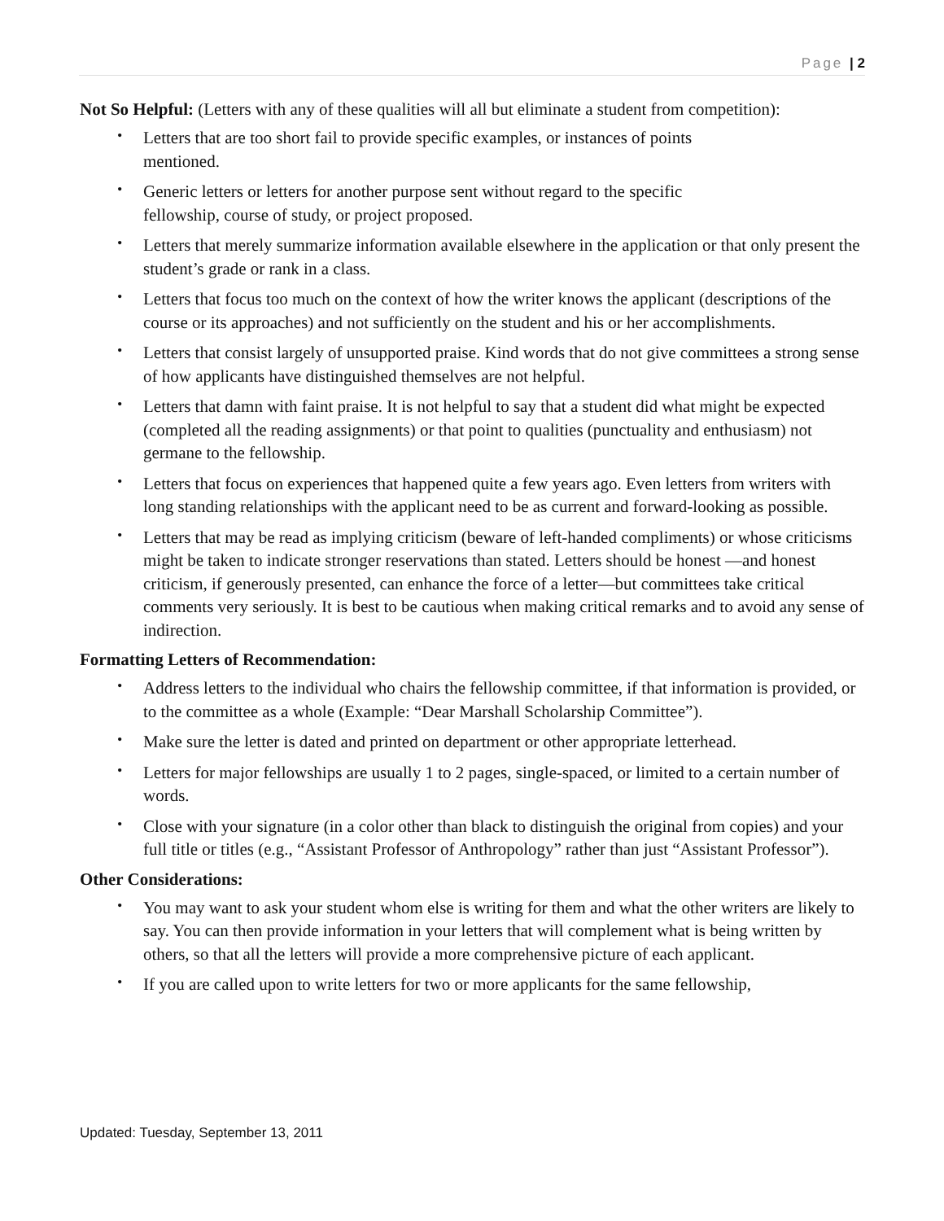Page | 2
Not So Helpful: (Letters with any of these qualities will all but eliminate a student from competition):
Letters that are too short fail to provide specific examples, or instances of points
mentioned.
Generic letters or letters for another purpose sent without regard to the specific
fellowship, course of study, or project proposed.
Letters that merely summarize information available elsewhere in the application or that only present the student’s grade or rank in a class.
Letters that focus too much on the context of how the writer knows the applicant (descriptions of the course or its approaches) and not sufficiently on the student and his or her accomplishments.
Letters that consist largely of unsupported praise. Kind words that do not give committees a strong sense of how applicants have distinguished themselves are not helpful.
Letters that damn with faint praise. It is not helpful to say that a student did what might be expected (completed all the reading assignments) or that point to qualities (punctuality and enthusiasm) not germane to the fellowship.
Letters that focus on experiences that happened quite a few years ago. Even letters from writers with long standing relationships with the applicant need to be as current and forward-looking as possible.
Letters that may be read as implying criticism (beware of left-handed compliments) or whose criticisms might be taken to indicate stronger reservations than stated. Letters should be honest —and honest criticism, if generously presented, can enhance the force of a letter—but committees take critical comments very seriously. It is best to be cautious when making critical remarks and to avoid any sense of indirection.
Formatting Letters of Recommendation:
Address letters to the individual who chairs the fellowship committee, if that information is provided, or to the committee as a whole (Example: “Dear Marshall Scholarship Committee”).
Make sure the letter is dated and printed on department or other appropriate letterhead.
Letters for major fellowships are usually 1 to 2 pages, single-spaced, or limited to a certain number of words.
Close with your signature (in a color other than black to distinguish the original from copies) and your full title or titles (e.g., “Assistant Professor of Anthropology” rather than just “Assistant Professor”).
Other Considerations:
You may want to ask your student whom else is writing for them and what the other writers are likely to say. You can then provide information in your letters that will complement what is being written by others, so that all the letters will provide a more comprehensive picture of each applicant.
If you are called upon to write letters for two or more applicants for the same fellowship,
Updated: Tuesday, September 13, 2011